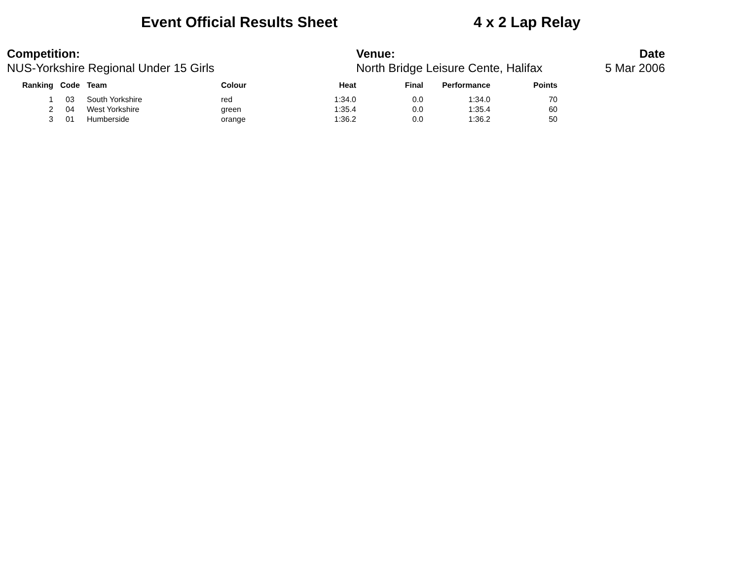Event Official Results Sheet 4 x 2 Lap Relay
Competition:
NUS-Yorkshire Regional Under 15 Girls
Venue:
North Bridge Leisure Cente, Halifax
Date
5 Mar 2006
| Ranking | Code | Team | Colour | Heat | Final | Performance | Points |
| --- | --- | --- | --- | --- | --- | --- | --- |
| 1 | 03 | South Yorkshire | red | 1:34.0 | 0.0 | 1:34.0 | 70 |
| 2 | 04 | West Yorkshire | green | 1:35.4 | 0.0 | 1:35.4 | 60 |
| 3 | 01 | Humberside | orange | 1:36.2 | 0.0 | 1:36.2 | 50 |